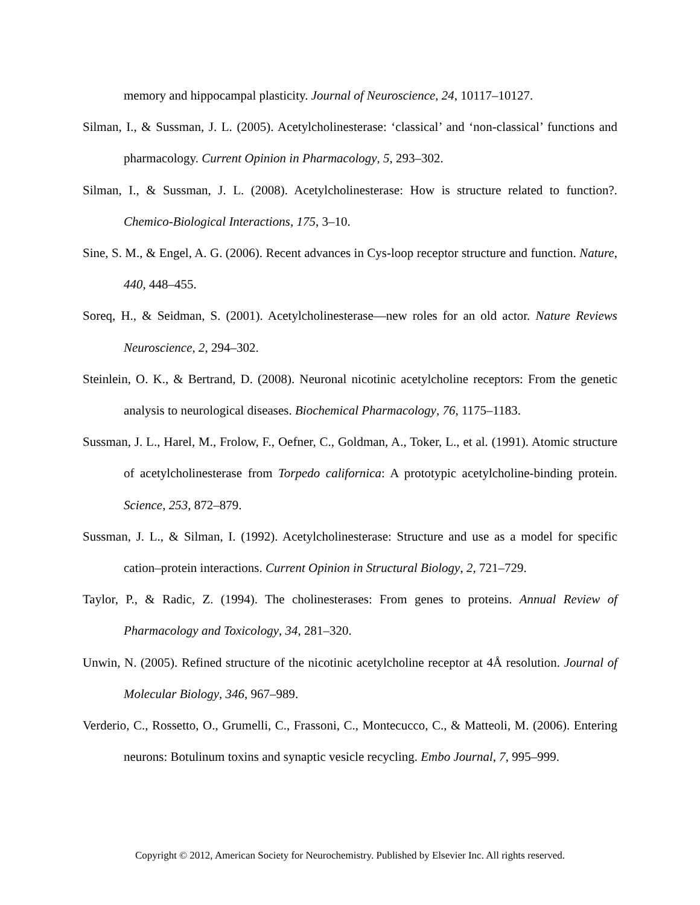memory and hippocampal plasticity. Journal of Neuroscience, 24, 10117–10127.
Silman, I., & Sussman, J. L. (2005). Acetylcholinesterase: ‘classical’ and ‘non-classical’ functions and pharmacology. Current Opinion in Pharmacology, 5, 293–302.
Silman, I., & Sussman, J. L. (2008). Acetylcholinesterase: How is structure related to function?. Chemico-Biological Interactions, 175, 3–10.
Sine, S. M., & Engel, A. G. (2006). Recent advances in Cys-loop receptor structure and function. Nature, 440, 448–455.
Soreq, H., & Seidman, S. (2001). Acetylcholinesterase—new roles for an old actor. Nature Reviews Neuroscience, 2, 294–302.
Steinlein, O. K., & Bertrand, D. (2008). Neuronal nicotinic acetylcholine receptors: From the genetic analysis to neurological diseases. Biochemical Pharmacology, 76, 1175–1183.
Sussman, J. L., Harel, M., Frolow, F., Oefner, C., Goldman, A., Toker, L., et al. (1991). Atomic structure of acetylcholinesterase from Torpedo californica: A prototypic acetylcholine-binding protein. Science, 253, 872–879.
Sussman, J. L., & Silman, I. (1992). Acetylcholinesterase: Structure and use as a model for specific cation–protein interactions. Current Opinion in Structural Biology, 2, 721–729.
Taylor, P., & Radic, Z. (1994). The cholinesterases: From genes to proteins. Annual Review of Pharmacology and Toxicology, 34, 281–320.
Unwin, N. (2005). Refined structure of the nicotinic acetylcholine receptor at 4Å resolution. Journal of Molecular Biology, 346, 967–989.
Verderio, C., Rossetto, O., Grumelli, C., Frassoni, C., Montecucco, C., & Matteoli, M. (2006). Entering neurons: Botulinum toxins and synaptic vesicle recycling. Embo Journal, 7, 995–999.
Copyright © 2012, American Society for Neurochemistry. Published by Elsevier Inc. All rights reserved.